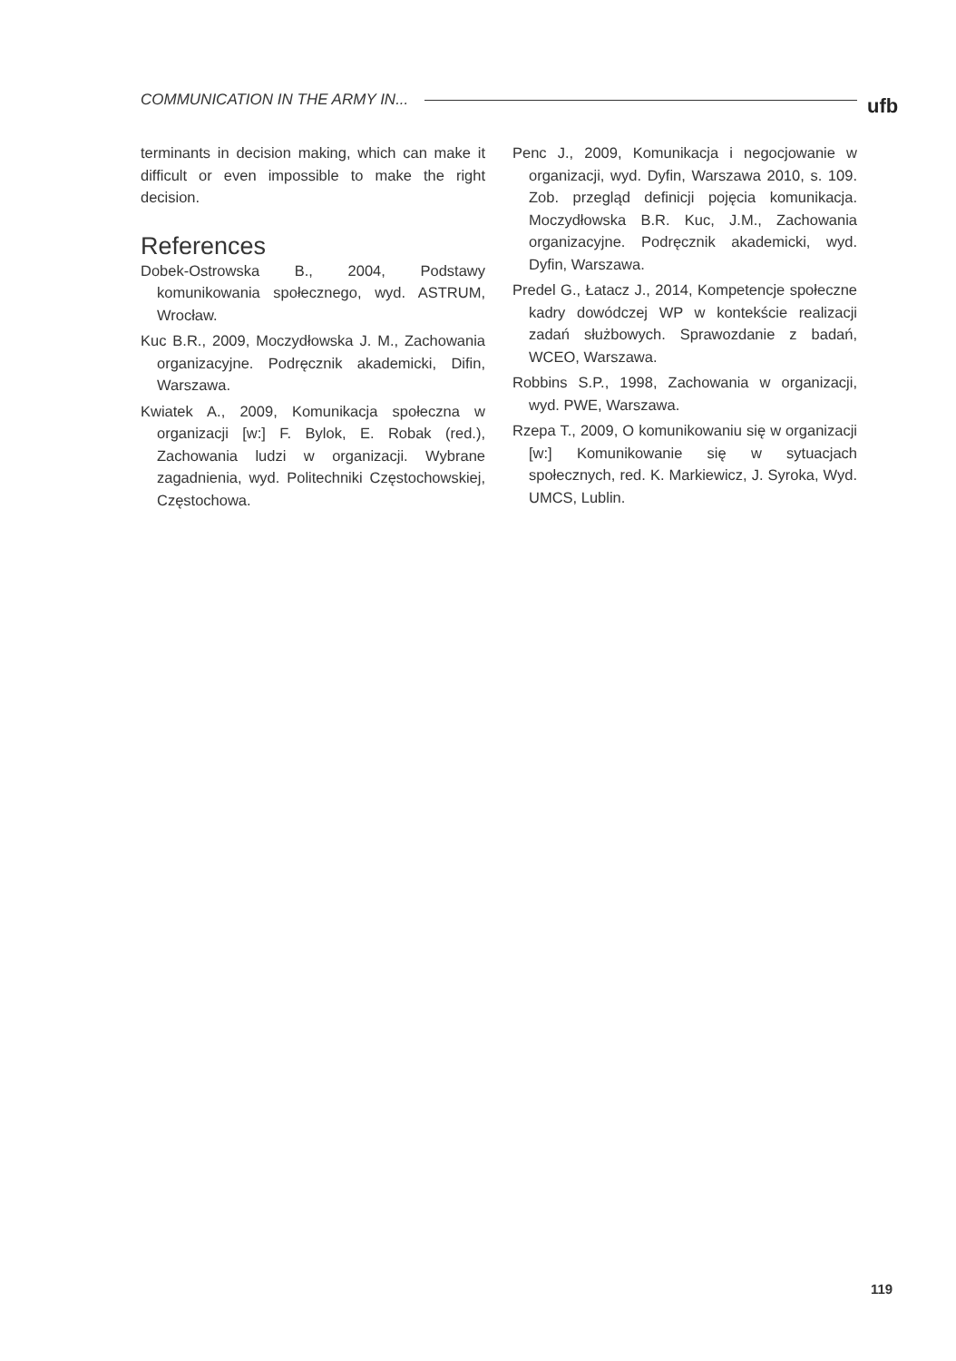COMMUNICATION IN THE ARMY IN... ufb
terminants in decision making, which can make it difficult or even impossible to make the right decision.
References
Dobek-Ostrowska B., 2004, Podstawy komunikowania społecznego, wyd. ASTRUM, Wrocław.
Kuc B.R., 2009, Moczydłowska J. M., Zachowania organizacyjne. Podręcznik akademicki, Difin, Warszawa.
Kwiatek A., 2009, Komunikacja społeczna w organizacji [w:] F. Bylok, E. Robak (red.), Zachowania ludzi w organizacji. Wybrane zagadnienia, wyd. Politechniki Częstochowskiej, Częstochowa.
Penc J., 2009, Komunikacja i negocjowanie w organizacji, wyd. Dyfin, Warszawa 2010, s. 109. Zob. przegląd definicji pojęcia komunikacja. Moczydłowska B.R. Kuc, J.M., Zachowania organizacyjne. Podręcznik akademicki, wyd. Dyfin, Warszawa.
Predel G., Łatacz J., 2014, Kompetencje społeczne kadry dowódczej WP w kontekście realizacji zadań służbowych. Sprawozdanie z badań, WCEO, Warszawa.
Robbins S.P., 1998, Zachowania w organizacji, wyd. PWE, Warszawa.
Rzepa T., 2009, O komunikowaniu się w organizacji [w:] Komunikowanie się w sytuacjach społecznych, red. K. Markiewicz, J. Syroka, Wyd. UMCS, Lublin.
119